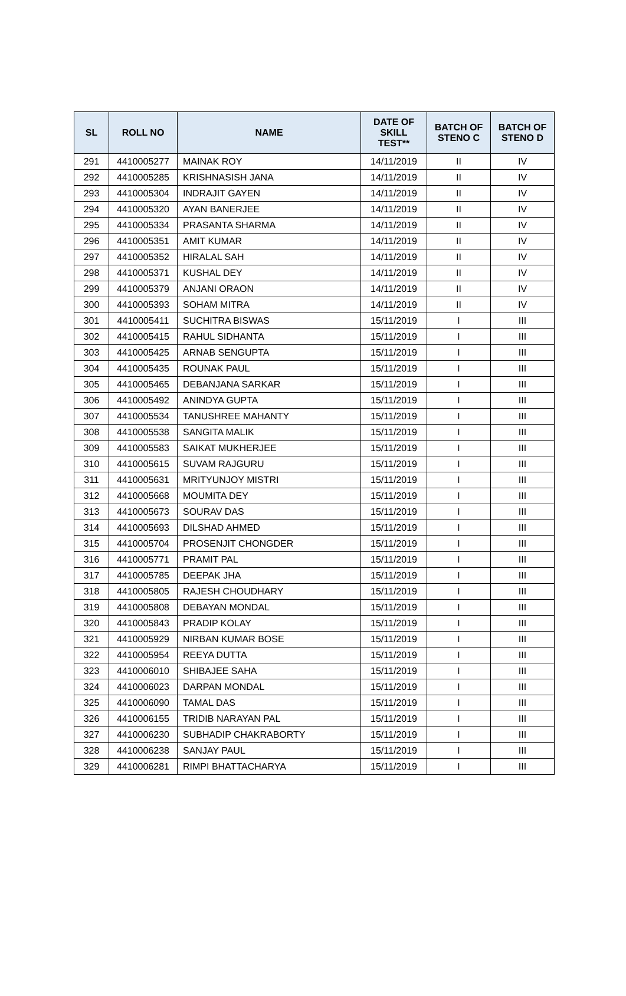| SL | ROLL NO | NAME | DATE OF SKILL TEST** | BATCH OF STENO C | BATCH OF STENO D |
| --- | --- | --- | --- | --- | --- |
| 291 | 4410005277 | MAINAK ROY | 14/11/2019 | II | IV |
| 292 | 4410005285 | KRISHNASISH JANA | 14/11/2019 | II | IV |
| 293 | 4410005304 | INDRAJIT GAYEN | 14/11/2019 | II | IV |
| 294 | 4410005320 | AYAN BANERJEE | 14/11/2019 | II | IV |
| 295 | 4410005334 | PRASANTA SHARMA | 14/11/2019 | II | IV |
| 296 | 4410005351 | AMIT KUMAR | 14/11/2019 | II | IV |
| 297 | 4410005352 | HIRALAL SAH | 14/11/2019 | II | IV |
| 298 | 4410005371 | KUSHAL DEY | 14/11/2019 | II | IV |
| 299 | 4410005379 | ANJANI ORAON | 14/11/2019 | II | IV |
| 300 | 4410005393 | SOHAM MITRA | 14/11/2019 | II | IV |
| 301 | 4410005411 | SUCHITRA BISWAS | 15/11/2019 | I | III |
| 302 | 4410005415 | RAHUL SIDHANTA | 15/11/2019 | I | III |
| 303 | 4410005425 | ARNAB SENGUPTA | 15/11/2019 | I | III |
| 304 | 4410005435 | ROUNAK PAUL | 15/11/2019 | I | III |
| 305 | 4410005465 | DEBANJANA SARKAR | 15/11/2019 | I | III |
| 306 | 4410005492 | ANINDYA GUPTA | 15/11/2019 | I | III |
| 307 | 4410005534 | TANUSHREE MAHANTY | 15/11/2019 | I | III |
| 308 | 4410005538 | SANGITA MALIK | 15/11/2019 | I | III |
| 309 | 4410005583 | SAIKAT MUKHERJEE | 15/11/2019 | I | III |
| 310 | 4410005615 | SUVAM RAJGURU | 15/11/2019 | I | III |
| 311 | 4410005631 | MRITYUNJOY MISTRI | 15/11/2019 | I | III |
| 312 | 4410005668 | MOUMITA DEY | 15/11/2019 | I | III |
| 313 | 4410005673 | SOURAV DAS | 15/11/2019 | I | III |
| 314 | 4410005693 | DILSHAD AHMED | 15/11/2019 | I | III |
| 315 | 4410005704 | PROSENJIT CHONGDER | 15/11/2019 | I | III |
| 316 | 4410005771 | PRAMIT PAL | 15/11/2019 | I | III |
| 317 | 4410005785 | DEEPAK JHA | 15/11/2019 | I | III |
| 318 | 4410005805 | RAJESH CHOUDHARY | 15/11/2019 | I | III |
| 319 | 4410005808 | DEBAYAN MONDAL | 15/11/2019 | I | III |
| 320 | 4410005843 | PRADIP KOLAY | 15/11/2019 | I | III |
| 321 | 4410005929 | NIRBAN KUMAR BOSE | 15/11/2019 | I | III |
| 322 | 4410005954 | REEYA DUTTA | 15/11/2019 | I | III |
| 323 | 4410006010 | SHIBAJEE SAHA | 15/11/2019 | I | III |
| 324 | 4410006023 | DARPAN MONDAL | 15/11/2019 | I | III |
| 325 | 4410006090 | TAMAL DAS | 15/11/2019 | I | III |
| 326 | 4410006155 | TRIDIB NARAYAN PAL | 15/11/2019 | I | III |
| 327 | 4410006230 | SUBHADIP CHAKRABORTY | 15/11/2019 | I | III |
| 328 | 4410006238 | SANJAY PAUL | 15/11/2019 | I | III |
| 329 | 4410006281 | RIMPI BHATTACHARYA | 15/11/2019 | I | III |